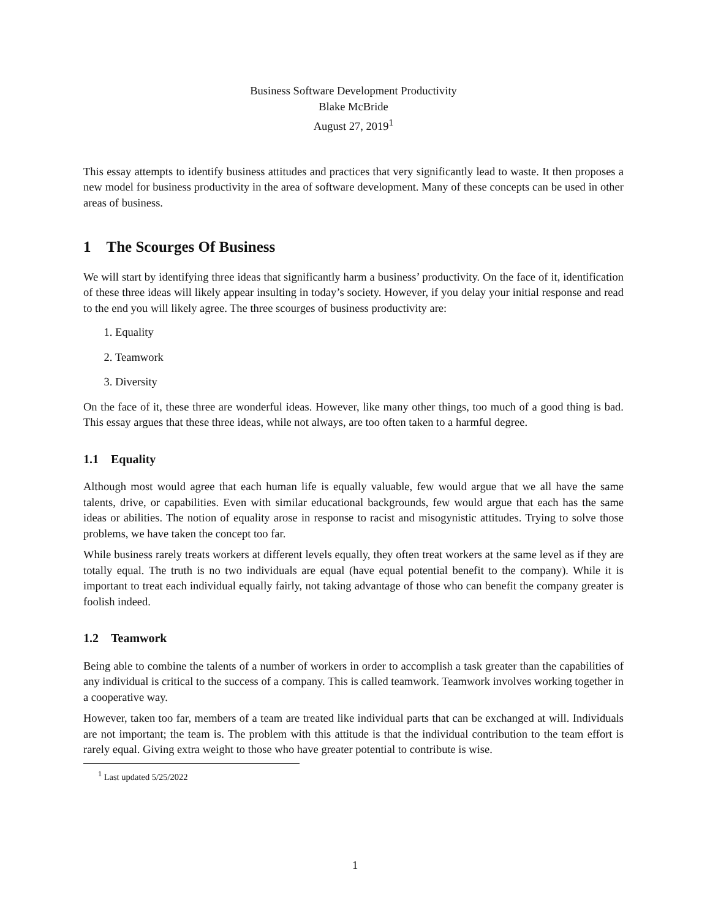Business Software Development Productivity
Blake McBride
August 27, 2019<sup>1</sup>
This essay attempts to identify business attitudes and practices that very significantly lead to waste. It then proposes a new model for business productivity in the area of software development. Many of these concepts can be used in other areas of business.
1 The Scourges Of Business
We will start by identifying three ideas that significantly harm a business’ productivity. On the face of it, identification of these three ideas will likely appear insulting in today’s society. However, if you delay your initial response and read to the end you will likely agree. The three scourges of business productivity are:
1. Equality
2. Teamwork
3. Diversity
On the face of it, these three are wonderful ideas. However, like many other things, too much of a good thing is bad. This essay argues that these three ideas, while not always, are too often taken to a harmful degree.
1.1 Equality
Although most would agree that each human life is equally valuable, few would argue that we all have the same talents, drive, or capabilities. Even with similar educational backgrounds, few would argue that each has the same ideas or abilities. The notion of equality arose in response to racist and misogynistic attitudes. Trying to solve those problems, we have taken the concept too far.
While business rarely treats workers at different levels equally, they often treat workers at the same level as if they are totally equal. The truth is no two individuals are equal (have equal potential benefit to the company). While it is important to treat each individual equally fairly, not taking advantage of those who can benefit the company greater is foolish indeed.
1.2 Teamwork
Being able to combine the talents of a number of workers in order to accomplish a task greater than the capabilities of any individual is critical to the success of a company. This is called teamwork. Teamwork involves working together in a cooperative way.
However, taken too far, members of a team are treated like individual parts that can be exchanged at will. Individuals are not important; the team is. The problem with this attitude is that the individual contribution to the team effort is rarely equal. Giving extra weight to those who have greater potential to contribute is wise.
<sup>1</sup> Last updated 5/25/2022
1